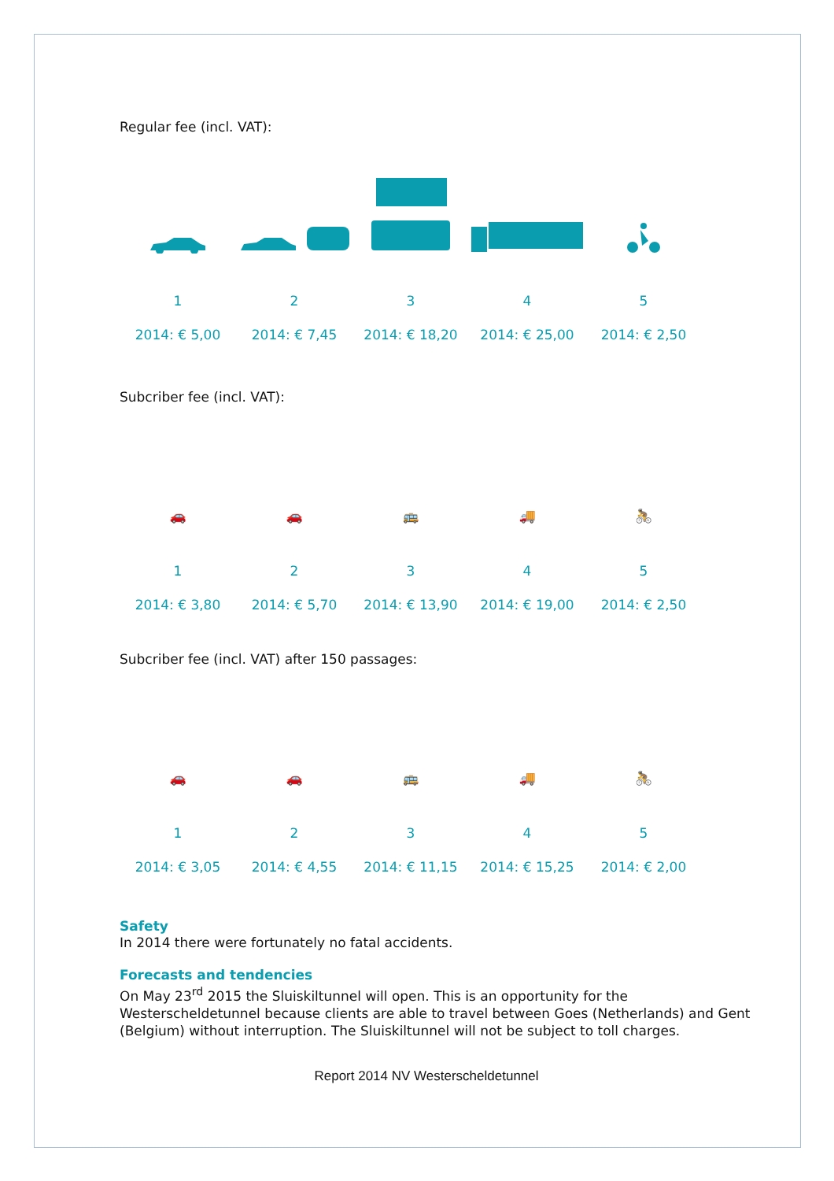Regular fee (incl. VAT):
| 1 | 2 | 3 | 4 | 5 |
| 2014: € 5,00 | 2014: € 7,45 | 2014: € 18,20 | 2014: € 25,00 | 2014: € 2,50 |
Subcriber fee (incl. VAT):
| 🚗 | 🚗 | 🚌 | 🚚 | 🚴 |
| 1 | 2 | 3 | 4 | 5 |
| 2014: € 3,80 | 2014: € 5,70 | 2014: € 13,90 | 2014: € 19,00 | 2014: € 2,50 |
Subcriber fee (incl. VAT) after 150 passages:
| 🚗 | 🚗 | 🚌 | 🚚 | 🚴 |
| 1 | 2 | 3 | 4 | 5 |
| 2014: € 3,05 | 2014: € 4,55 | 2014: € 11,15 | 2014: € 15,25 | 2014: € 2,00 |
Safety
In 2014 there were fortunately no fatal accidents.
Forecasts and tendencies
On May 23<sup>rd</sup> 2015 the Sluiskiltunnel will open. This is an opportunity for the Westerscheldetunnel because clients are able to travel between Goes (Netherlands) and Gent (Belgium) without interruption. The Sluiskiltunnel will not be subject to toll charges.
Report 2014 NV Westerscheldetunnel